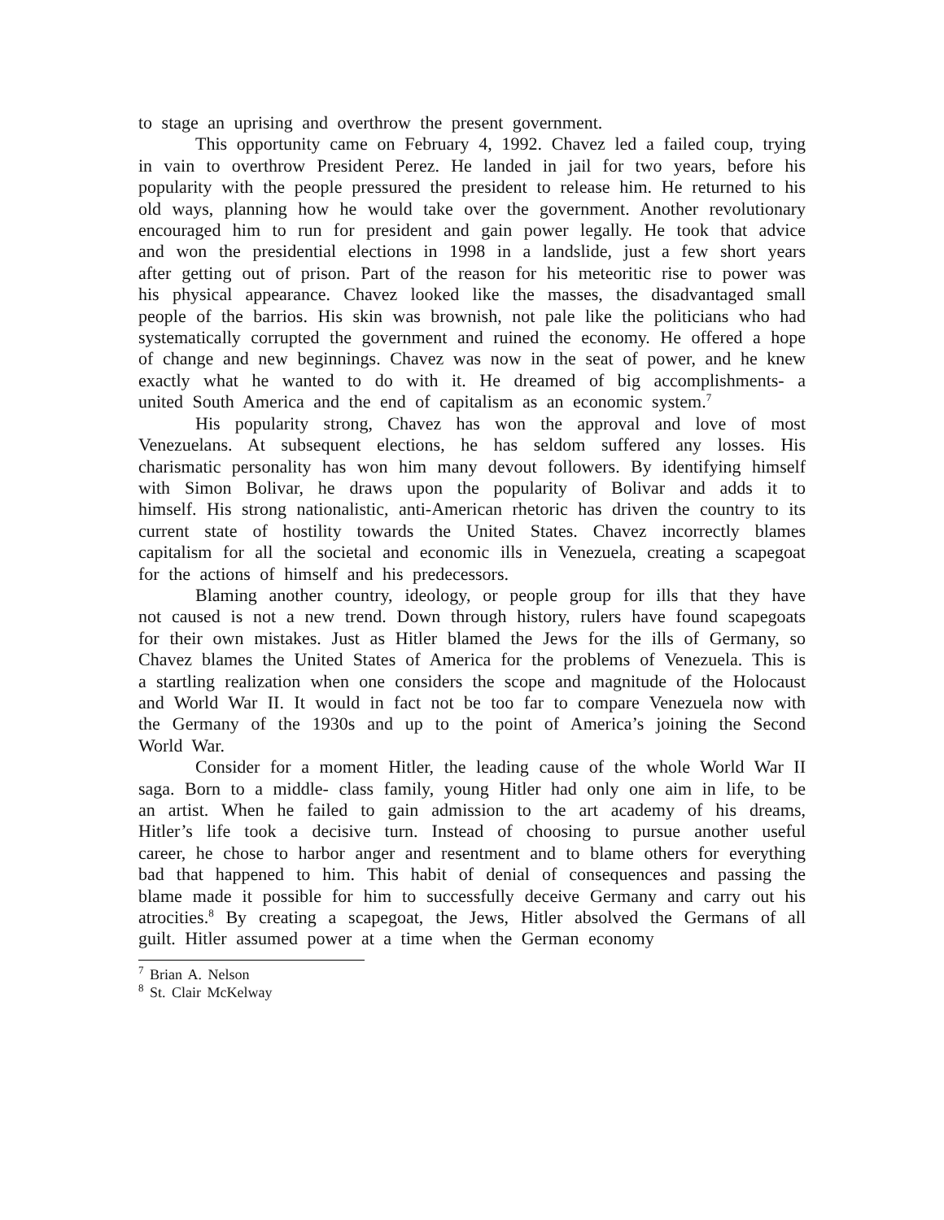to stage an uprising and overthrow the present government.
This opportunity came on February 4, 1992. Chavez led a failed coup, trying in vain to overthrow President Perez. He landed in jail for two years, before his popularity with the people pressured the president to release him. He returned to his old ways, planning how he would take over the government. Another revolutionary encouraged him to run for president and gain power legally. He took that advice and won the presidential elections in 1998 in a landslide, just a few short years after getting out of prison. Part of the reason for his meteoritic rise to power was his physical appearance. Chavez looked like the masses, the disadvantaged small people of the barrios. His skin was brownish, not pale like the politicians who had systematically corrupted the government and ruined the economy. He offered a hope of change and new beginnings. Chavez was now in the seat of power, and he knew exactly what he wanted to do with it. He dreamed of big accomplishments- a united South America and the end of capitalism as an economic system.<sup>7</sup>
His popularity strong, Chavez has won the approval and love of most Venezuelans. At subsequent elections, he has seldom suffered any losses. His charismatic personality has won him many devout followers. By identifying himself with Simon Bolivar, he draws upon the popularity of Bolivar and adds it to himself. His strong nationalistic, anti-American rhetoric has driven the country to its current state of hostility towards the United States. Chavez incorrectly blames capitalism for all the societal and economic ills in Venezuela, creating a scapegoat for the actions of himself and his predecessors.
Blaming another country, ideology, or people group for ills that they have not caused is not a new trend. Down through history, rulers have found scapegoats for their own mistakes. Just as Hitler blamed the Jews for the ills of Germany, so Chavez blames the United States of America for the problems of Venezuela. This is a startling realization when one considers the scope and magnitude of the Holocaust and World War II. It would in fact not be too far to compare Venezuela now with the Germany of the 1930s and up to the point of America’s joining the Second World War.
Consider for a moment Hitler, the leading cause of the whole World War II saga. Born to a middle- class family, young Hitler had only one aim in life, to be an artist. When he failed to gain admission to the art academy of his dreams, Hitler’s life took a decisive turn. Instead of choosing to pursue another useful career, he chose to harbor anger and resentment and to blame others for everything bad that happened to him. This habit of denial of consequences and passing the blame made it possible for him to successfully deceive Germany and carry out his atrocities.<sup>8</sup> By creating a scapegoat, the Jews, Hitler absolved the Germans of all guilt. Hitler assumed power at a time when the German economy
<sup>7</sup> Brian A. Nelson
<sup>8</sup> St. Clair McKelway